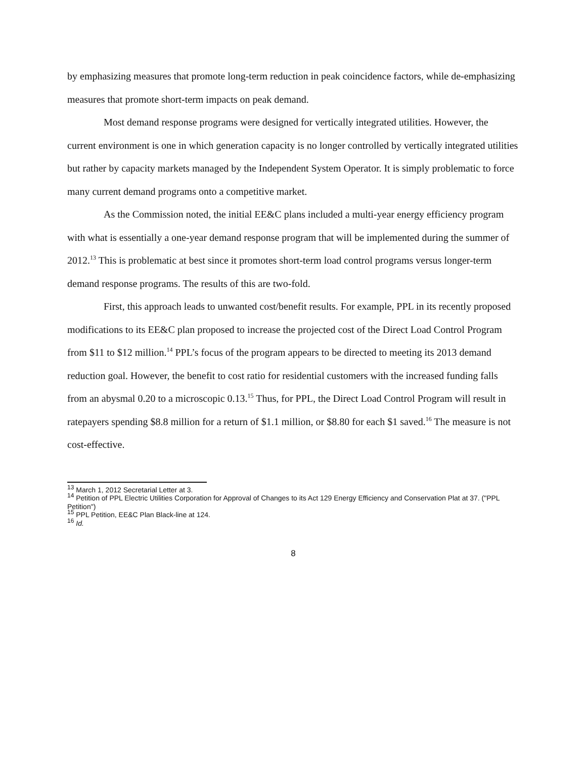by emphasizing measures that promote long-term reduction in peak coincidence factors, while de-emphasizing measures that promote short-term impacts on peak demand.
Most demand response programs were designed for vertically integrated utilities. However, the current environment is one in which generation capacity is no longer controlled by vertically integrated utilities but rather by capacity markets managed by the Independent System Operator. It is simply problematic to force many current demand programs onto a competitive market.
As the Commission noted, the initial EE&C plans included a multi-year energy efficiency program with what is essentially a one-year demand response program that will be implemented during the summer of 2012.<sup>13</sup> This is problematic at best since it promotes short-term load control programs versus longer-term demand response programs. The results of this are two-fold.
First, this approach leads to unwanted cost/benefit results. For example, PPL in its recently proposed modifications to its EE&C plan proposed to increase the projected cost of the Direct Load Control Program from $11 to $12 million.<sup>14</sup> PPL’s focus of the program appears to be directed to meeting its 2013 demand reduction goal. However, the benefit to cost ratio for residential customers with the increased funding falls from an abysmal 0.20 to a microscopic 0.13.<sup>15</sup> Thus, for PPL, the Direct Load Control Program will result in ratepayers spending $8.8 million for a return of $1.1 million, or $8.80 for each $1 saved.<sup>16</sup> The measure is not cost-effective.
<sup>13</sup> March 1, 2012 Secretarial Letter at 3.
<sup>14</sup> Petition of PPL Electric Utilities Corporation for Approval of Changes to its Act 129 Energy Efficiency and Conservation Plat at 37. ("PPL Petition")
<sup>15</sup> PPL Petition, EE&C Plan Black-line at 124.
<sup>16</sup> Id.
8